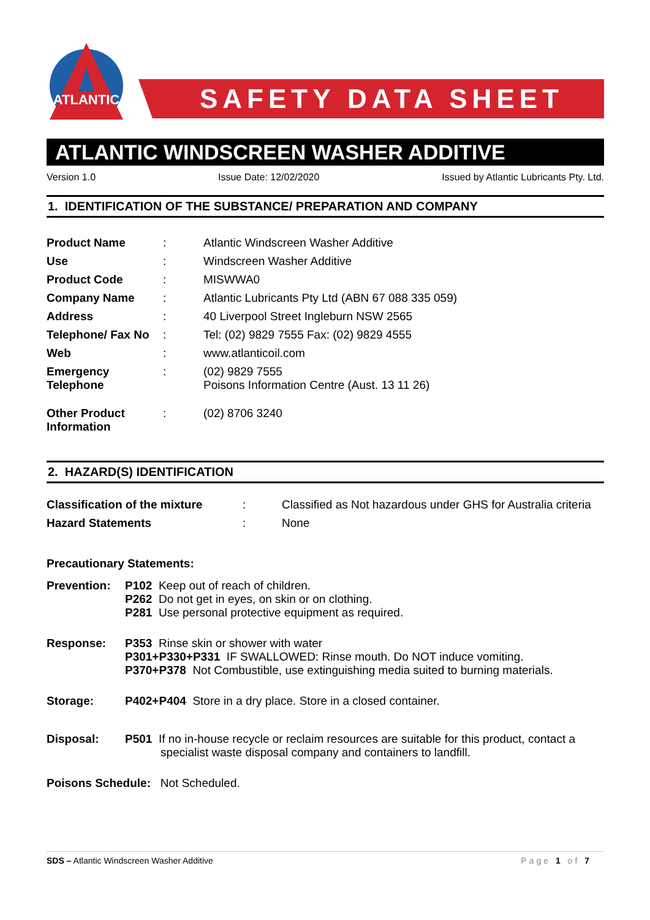ATLANTIC
SAFETY DATA SHEET
ATLANTIC WINDSCREEN WASHER ADDITIVE
Version 1.0 Issue Date: 12/02/2020 Issued by Atlantic Lubricants Pty. Ltd.
1. IDENTIFICATION OF THE SUBSTANCE/ PREPARATION AND COMPANY
| Product Name | : | Atlantic Windscreen Washer Additive |
| Use | : | Windscreen Washer Additive |
| Product Code | : | MISWWA0 |
| Company Name | : | Atlantic Lubricants Pty Ltd (ABN 67 088 335 059) |
| Address | : | 40 Liverpool Street Ingleburn NSW 2565 |
| Telephone/ Fax No | : | Tel: (02) 9829 7555 Fax: (02) 9829 4555 |
| Web | : | www.atlanticoil.com |
| Emergency Telephone | : | (02) 9829 7555 Poisons Information Centre (Aust. 13 11 26) |
| Other Product Information | : | (02) 8706 3240 |
2. HAZARD(S) IDENTIFICATION
| Classification of the mixture | : | Classified as Not hazardous under GHS for Australia criteria |
| Hazard Statements | : | None |
Precautionary Statements:
| Prevention: | P102 Keep out of reach of children. P262 Do not get in eyes, on skin or on clothing. P281 Use personal protective equipment as required. |
| Response: | P353 Rinse skin or shower with water P301+P330+P331 IF SWALLOWED: Rinse mouth. Do NOT induce vomiting. P370+P378 Not Combustible, use extinguishing media suited to burning materials. |
| Storage: | P402+P404 Store in a dry place. Store in a closed container. |
| Disposal: | P501 If no in-house recycle or reclaim resources are suitable for this product, contact a specialist waste disposal company and containers to landfill. |
Poisons Schedule: Not Scheduled.
SDS – Atlantic Windscreen Washer Additive Page 1 of 7